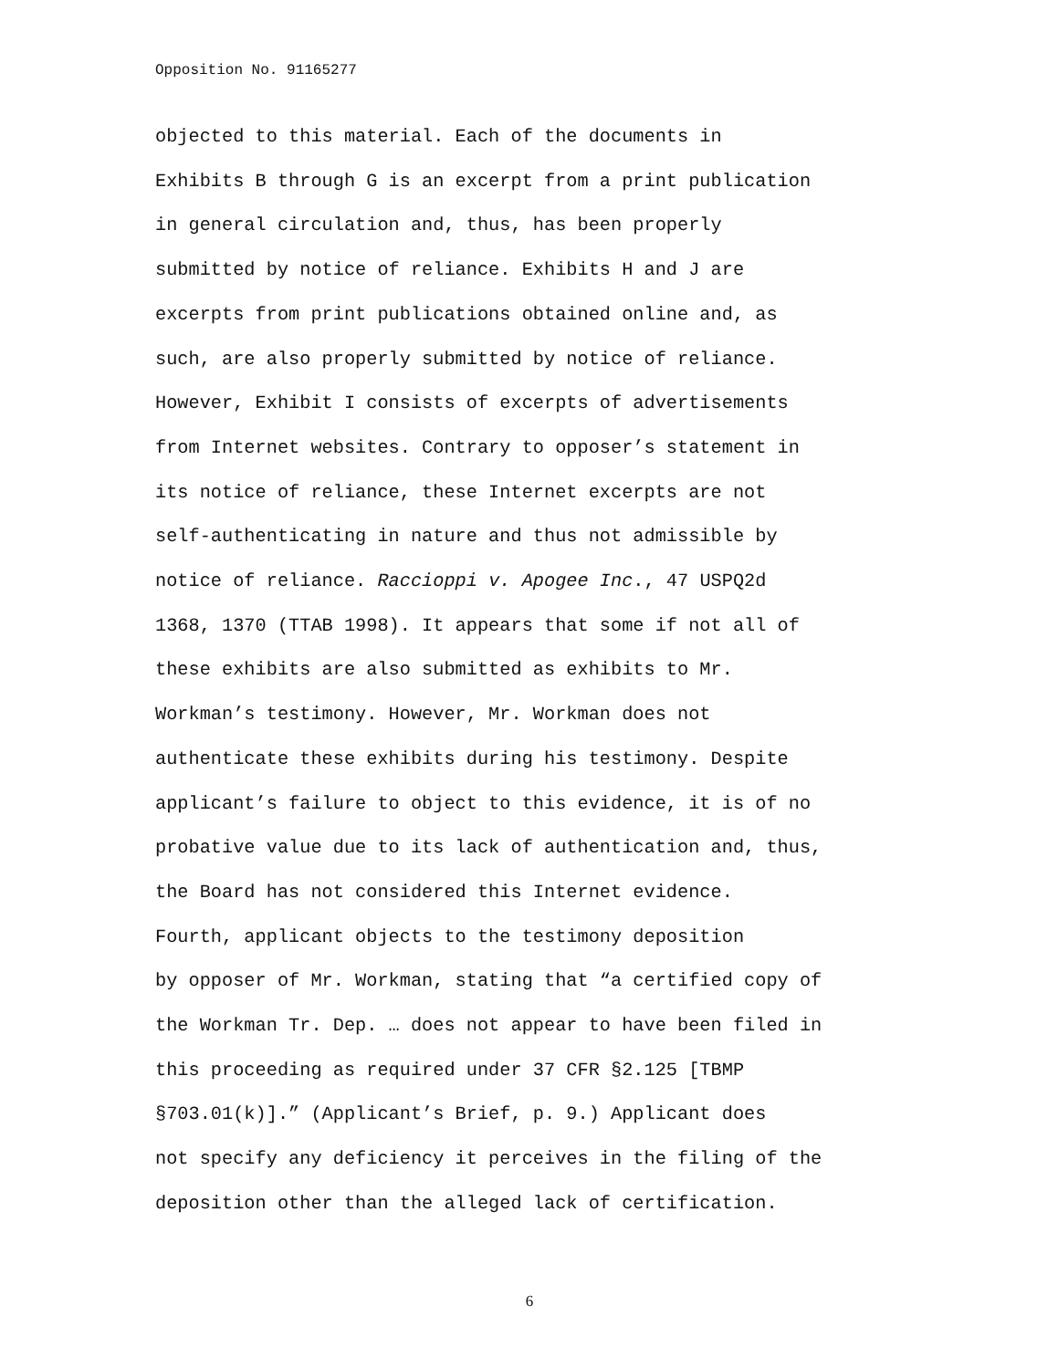Opposition No. 91165277
objected to this material. Each of the documents in Exhibits B through G is an excerpt from a print publication in general circulation and, thus, has been properly submitted by notice of reliance. Exhibits H and J are excerpts from print publications obtained online and, as such, are also properly submitted by notice of reliance. However, Exhibit I consists of excerpts of advertisements from Internet websites. Contrary to opposer’s statement in its notice of reliance, these Internet excerpts are not self-authenticating in nature and thus not admissible by notice of reliance. Raccioppi v. Apogee Inc., 47 USPQ2d 1368, 1370 (TTAB 1998). It appears that some if not all of these exhibits are also submitted as exhibits to Mr. Workman’s testimony. However, Mr. Workman does not authenticate these exhibits during his testimony. Despite applicant’s failure to object to this evidence, it is of no probative value due to its lack of authentication and, thus, the Board has not considered this Internet evidence.
Fourth, applicant objects to the testimony deposition by opposer of Mr. Workman, stating that “a certified copy of the Workman Tr. Dep. … does not appear to have been filed in this proceeding as required under 37 CFR §2.125 [TBMP §703.01(k)].” (Applicant’s Brief, p. 9.) Applicant does not specify any deficiency it perceives in the filing of the deposition other than the alleged lack of certification.
6